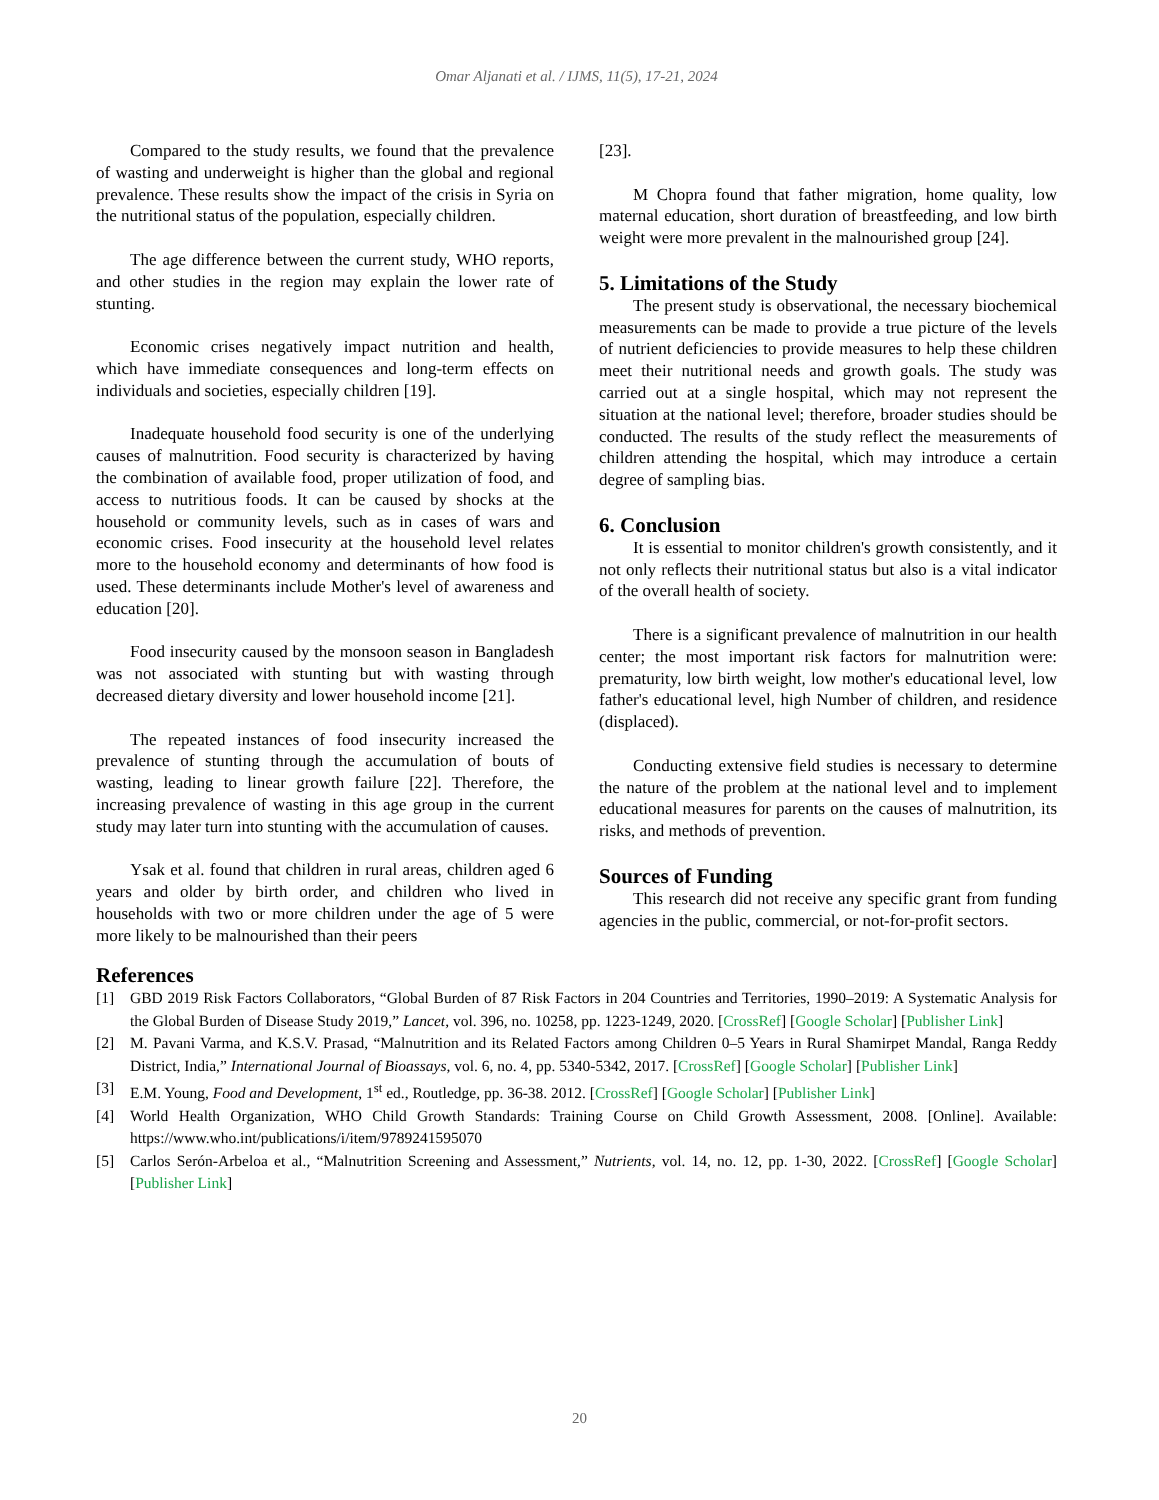Omar Aljanati et al. / IJMS, 11(5), 17-21, 2024
Compared to the study results, we found that the prevalence of wasting and underweight is higher than the global and regional prevalence. These results show the impact of the crisis in Syria on the nutritional status of the population, especially children.
The age difference between the current study, WHO reports, and other studies in the region may explain the lower rate of stunting.
Economic crises negatively impact nutrition and health, which have immediate consequences and long-term effects on individuals and societies, especially children [19].
Inadequate household food security is one of the underlying causes of malnutrition. Food security is characterized by having the combination of available food, proper utilization of food, and access to nutritious foods. It can be caused by shocks at the household or community levels, such as in cases of wars and economic crises. Food insecurity at the household level relates more to the household economy and determinants of how food is used. These determinants include Mother's level of awareness and education [20].
Food insecurity caused by the monsoon season in Bangladesh was not associated with stunting but with wasting through decreased dietary diversity and lower household income [21].
The repeated instances of food insecurity increased the prevalence of stunting through the accumulation of bouts of wasting, leading to linear growth failure [22]. Therefore, the increasing prevalence of wasting in this age group in the current study may later turn into stunting with the accumulation of causes.
Ysak et al. found that children in rural areas, children aged 6 years and older by birth order, and children who lived in households with two or more children under the age of 5 were more likely to be malnourished than their peers
[23].
M Chopra found that father migration, home quality, low maternal education, short duration of breastfeeding, and low birth weight were more prevalent in the malnourished group [24].
5. Limitations of the Study
The present study is observational, the necessary biochemical measurements can be made to provide a true picture of the levels of nutrient deficiencies to provide measures to help these children meet their nutritional needs and growth goals. The study was carried out at a single hospital, which may not represent the situation at the national level; therefore, broader studies should be conducted. The results of the study reflect the measurements of children attending the hospital, which may introduce a certain degree of sampling bias.
6. Conclusion
It is essential to monitor children's growth consistently, and it not only reflects their nutritional status but also is a vital indicator of the overall health of society.
There is a significant prevalence of malnutrition in our health center; the most important risk factors for malnutrition were: prematurity, low birth weight, low mother's educational level, low father's educational level, high Number of children, and residence (displaced).
Conducting extensive field studies is necessary to determine the nature of the problem at the national level and to implement educational measures for parents on the causes of malnutrition, its risks, and methods of prevention.
Sources of Funding
This research did not receive any specific grant from funding agencies in the public, commercial, or not-for-profit sectors.
References
[1] GBD 2019 Risk Factors Collaborators, “Global Burden of 87 Risk Factors in 204 Countries and Territories, 1990–2019: A Systematic Analysis for the Global Burden of Disease Study 2019,” Lancet, vol. 396, no. 10258, pp. 1223-1249, 2020. [CrossRef] [Google Scholar] [Publisher Link]
[2] M. Pavani Varma, and K.S.V. Prasad, “Malnutrition and its Related Factors among Children 0–5 Years in Rural Shamirpet Mandal, Ranga Reddy District, India,” International Journal of Bioassays, vol. 6, no. 4, pp. 5340-5342, 2017. [CrossRef] [Google Scholar] [Publisher Link]
[3] E.M. Young, Food and Development, 1<sup>st</sup> ed., Routledge, pp. 36-38. 2012. [CrossRef] [Google Scholar] [Publisher Link]
[4] World Health Organization, WHO Child Growth Standards: Training Course on Child Growth Assessment, 2008. [Online]. Available: https://www.who.int/publications/i/item/9789241595070
[5] Carlos Serón-Arbeloa et al., “Malnutrition Screening and Assessment,” Nutrients, vol. 14, no. 12, pp. 1-30, 2022. [CrossRef] [Google Scholar] [Publisher Link]
20